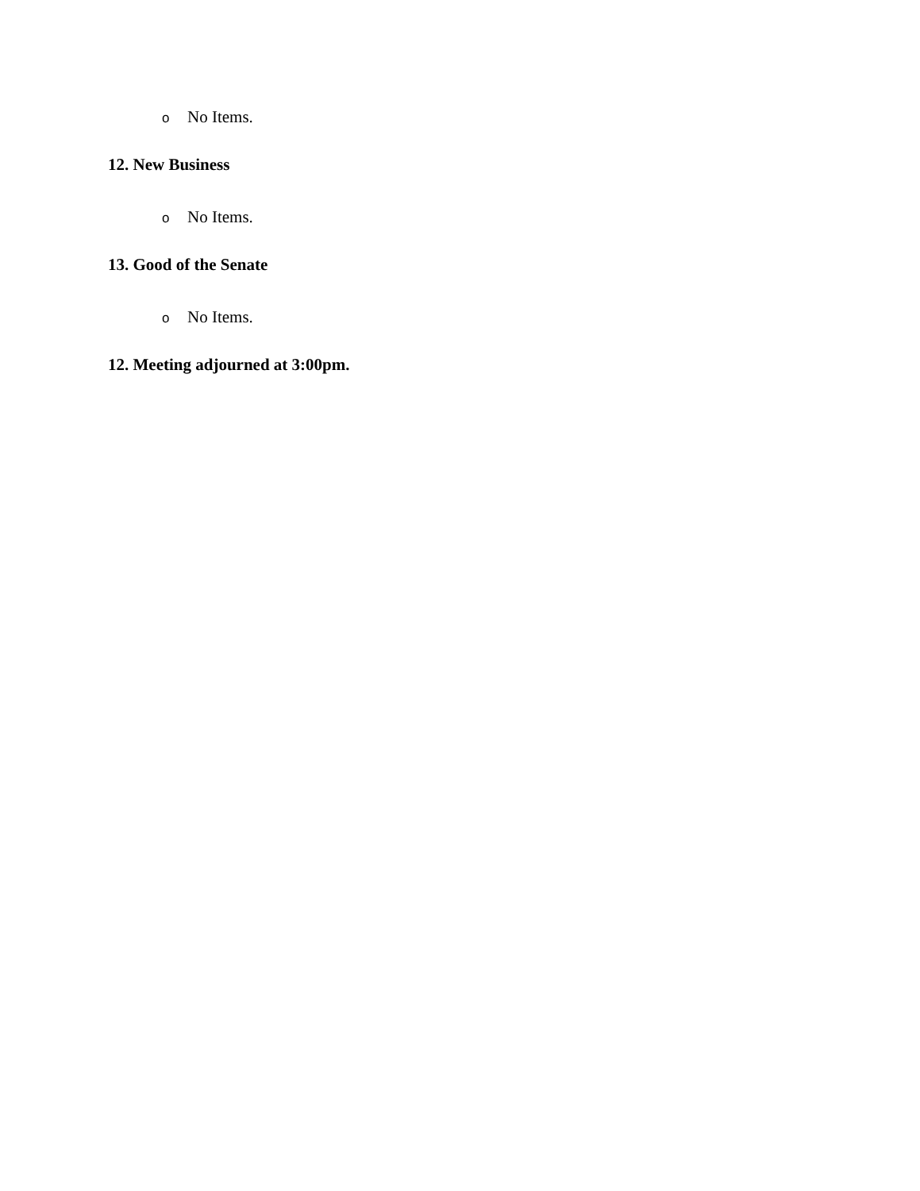o No Items.
12. New Business
o No Items.
13. Good of the Senate
o No Items.
12. Meeting adjourned at 3:00pm.